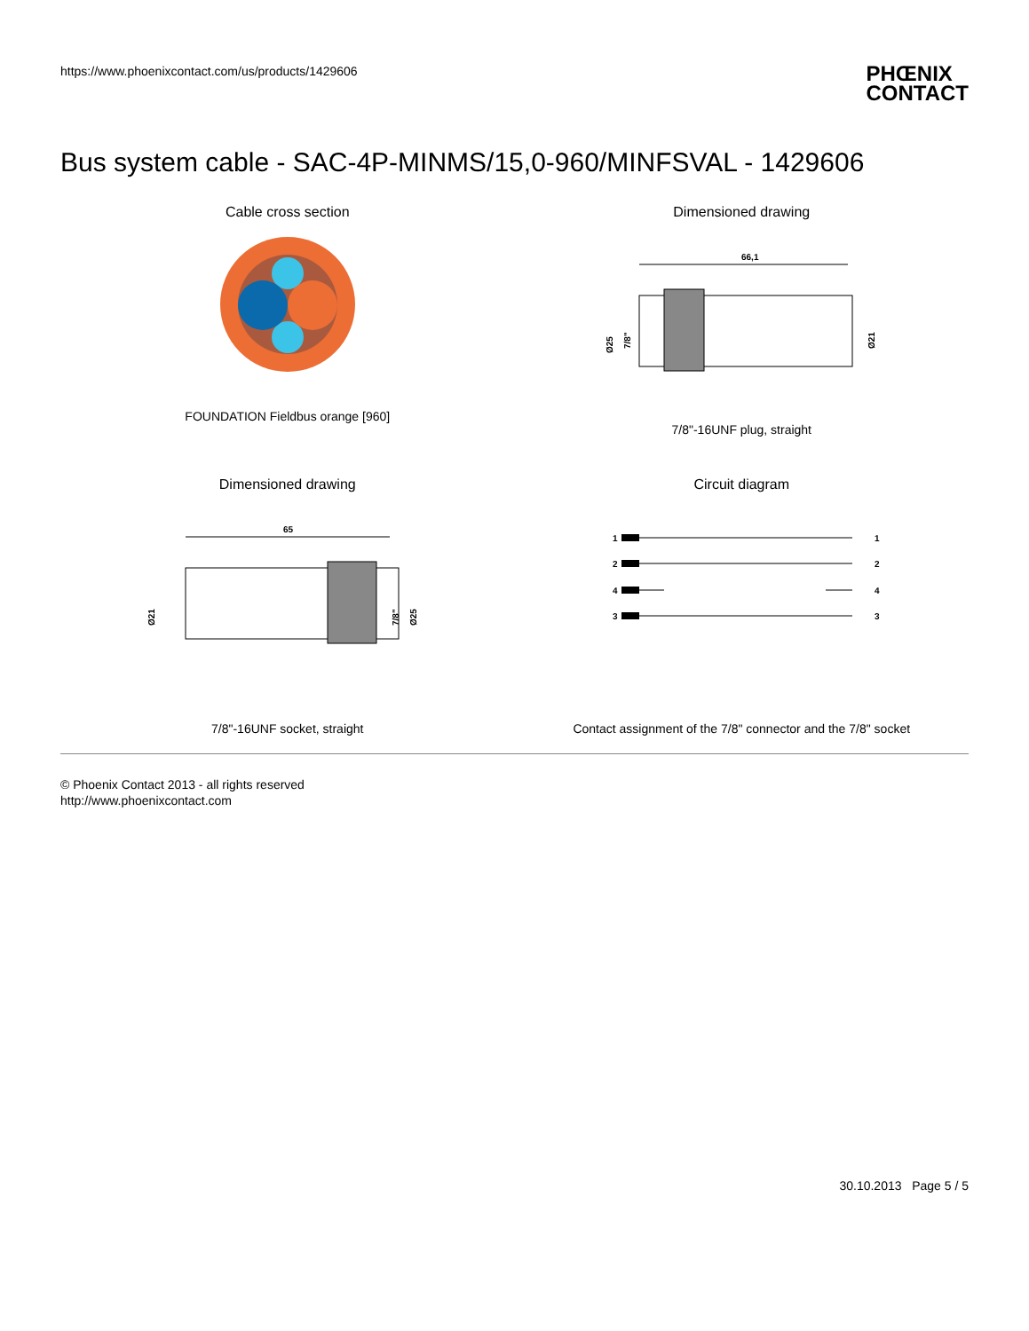https://www.phoenixcontact.com/us/products/1429606
PHŒNIX
CONTACT
Bus system cable - SAC-4P-MINMS/15,0-960/MINFSVAL - 1429606
Cable cross section
FOUNDATION Fieldbus orange [960]
Dimensioned drawing
66,1
Ø25
7/8"
Ø21
7/8"-16UNF plug, straight
Dimensioned drawing
65
Ø21
7/8"
Ø25
7/8"-16UNF socket, straight
Circuit diagram
1
2
4
3
1
2
4
3
Contact assignment of the 7/8" connector and the 7/8" socket
© Phoenix Contact 2013 - all rights reserved
http://www.phoenixcontact.com
30.10.2013 Page 5 / 5